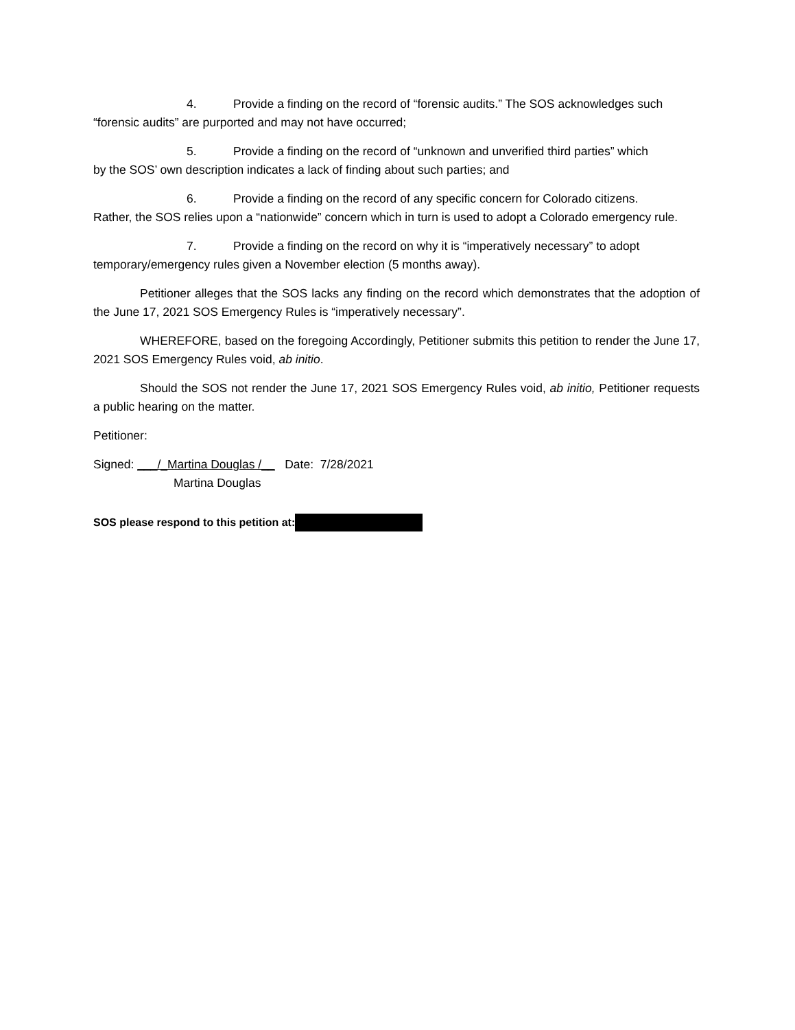4. Provide a finding on the record of “forensic audits.” The SOS acknowledges such
“forensic audits” are purported and may not have occurred;
5. Provide a finding on the record of “unknown and unverified third parties” which
by the SOS’ own description indicates a lack of finding about such parties; and
6. Provide a finding on the record of any specific concern for Colorado citizens.
Rather, the SOS relies upon a “nationwide” concern which in turn is used to adopt a Colorado emergency rule.
7. Provide a finding on the record on why it is “imperatively necessary” to adopt
temporary/emergency rules given a November election (5 months away).
Petitioner alleges that the SOS lacks any finding on the record which demonstrates that the adoption of the June 17, 2021 SOS Emergency Rules is “imperatively necessary”.
WHEREFORE, based on the foregoing Accordingly, Petitioner submits this petition to render the June 17, 2021 SOS Emergency Rules void, ab initio.
Should the SOS not render the June 17, 2021 SOS Emergency Rules void, ab initio, Petitioner requests a public hearing on the matter.
Petitioner:
Signed: ___/_Martina Douglas /__ Date: 7/28/2021
Martina Douglas
SOS please respond to this petition at: